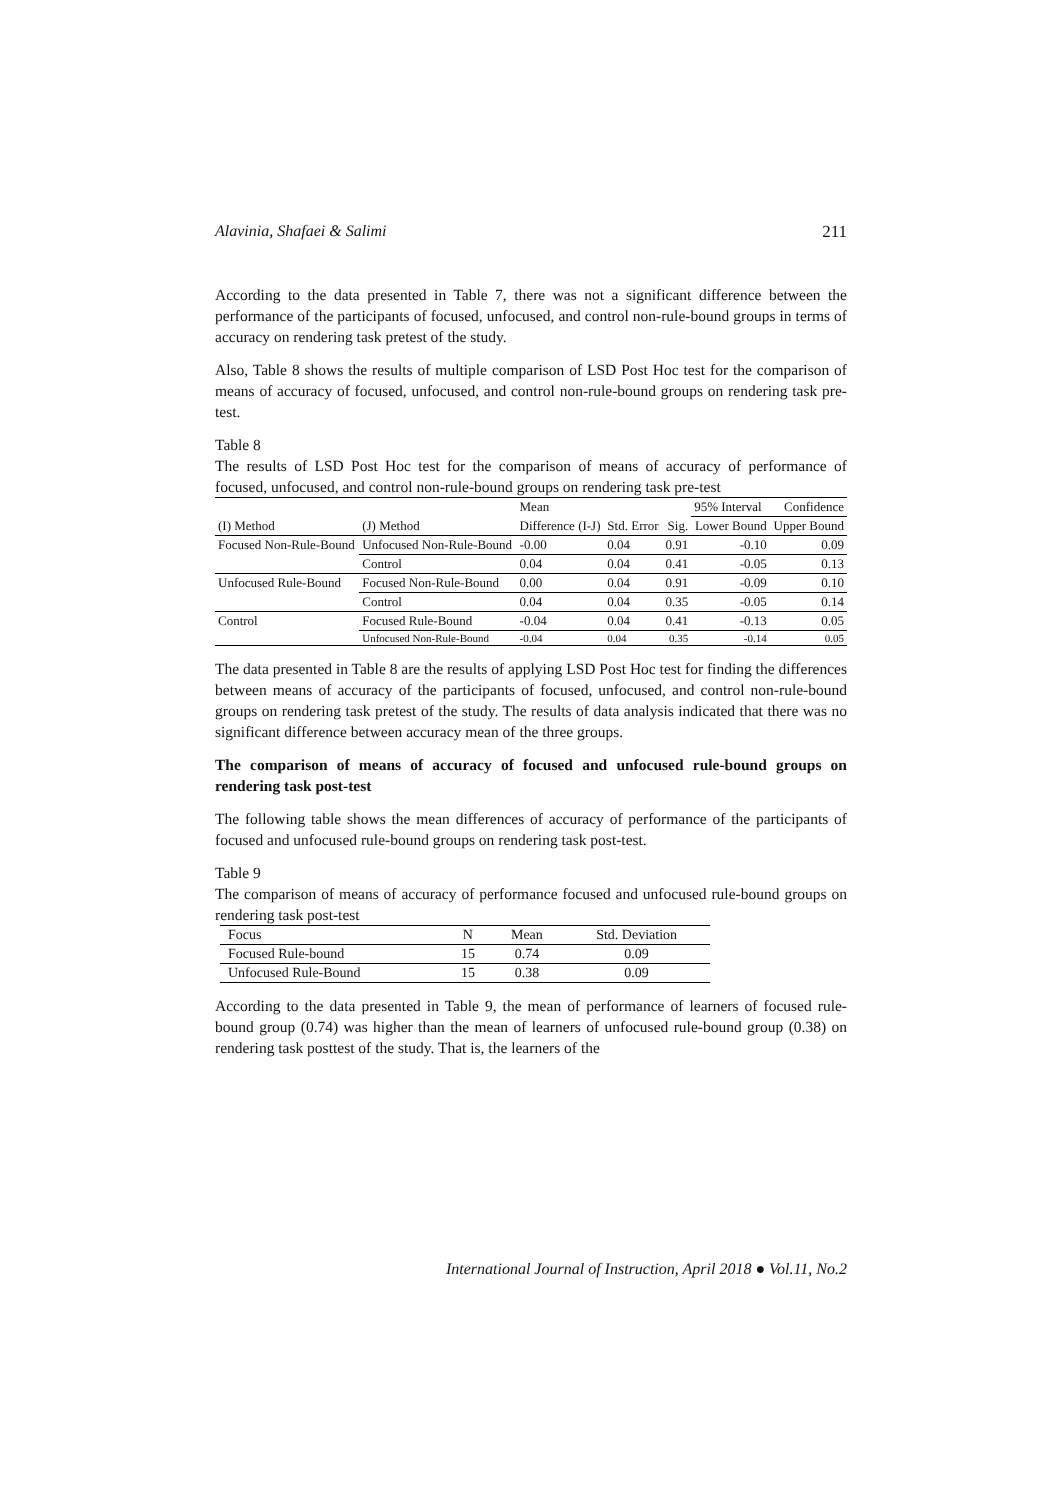Alavinia, Shafaei & Salimi 211
According to the data presented in Table 7, there was not a significant difference between the performance of the participants of focused, unfocused, and control non-rule-bound groups in terms of accuracy on rendering task pretest of the study.
Also, Table 8 shows the results of multiple comparison of LSD Post Hoc test for the comparison of means of accuracy of focused, unfocused, and control non-rule-bound groups on rendering task pre-test.
Table 8
The results of LSD Post Hoc test for the comparison of means of accuracy of performance of focused, unfocused, and control non-rule-bound groups on rendering task pre-test
| | | Mean | | | 95% Interval Confidence | |
| --- | --- | --- | --- | --- | --- | --- |
| (I) Method | (J) Method | Difference (I-J) | Std. Error | Sig. | Lower Bound | Upper Bound |
| Focused Non-Rule-Bound | Unfocused Non-Rule-Bound | -0.00 | 0.04 | 0.91 | -0.10 | 0.09 |
| | Control | 0.04 | 0.04 | 0.41 | -0.05 | 0.13 |
| Unfocused Rule-Bound | Focused Non-Rule-Bound | 0.00 | 0.04 | 0.91 | -0.09 | 0.10 |
| | Control | 0.04 | 0.04 | 0.35 | -0.05 | 0.14 |
| Control | Focused Rule-Bound | -0.04 | 0.04 | 0.41 | -0.13 | 0.05 |
| | Unfocused Non-Rule-Bound | -0.04 | 0.04 | 0.35 | -0.14 | 0.05 |
The data presented in Table 8 are the results of applying LSD Post Hoc test for finding the differences between means of accuracy of the participants of focused, unfocused, and control non-rule-bound groups on rendering task pretest of the study. The results of data analysis indicated that there was no significant difference between accuracy mean of the three groups.
The comparison of means of accuracy of focused and unfocused rule-bound groups on rendering task post-test
The following table shows the mean differences of accuracy of performance of the participants of focused and unfocused rule-bound groups on rendering task post-test.
Table 9
The comparison of means of accuracy of performance focused and unfocused rule-bound groups on rendering task post-test
| Focus | N | Mean | Std. Deviation |
| --- | --- | --- | --- |
| Focused Rule-bound | 15 | 0.74 | 0.09 |
| Unfocused Rule-Bound | 15 | 0.38 | 0.09 |
According to the data presented in Table 9, the mean of performance of learners of focused rule-bound group (0.74) was higher than the mean of learners of unfocused rule-bound group (0.38) on rendering task posttest of the study. That is, the learners of the
International Journal of Instruction, April 2018 ● Vol.11, No.2